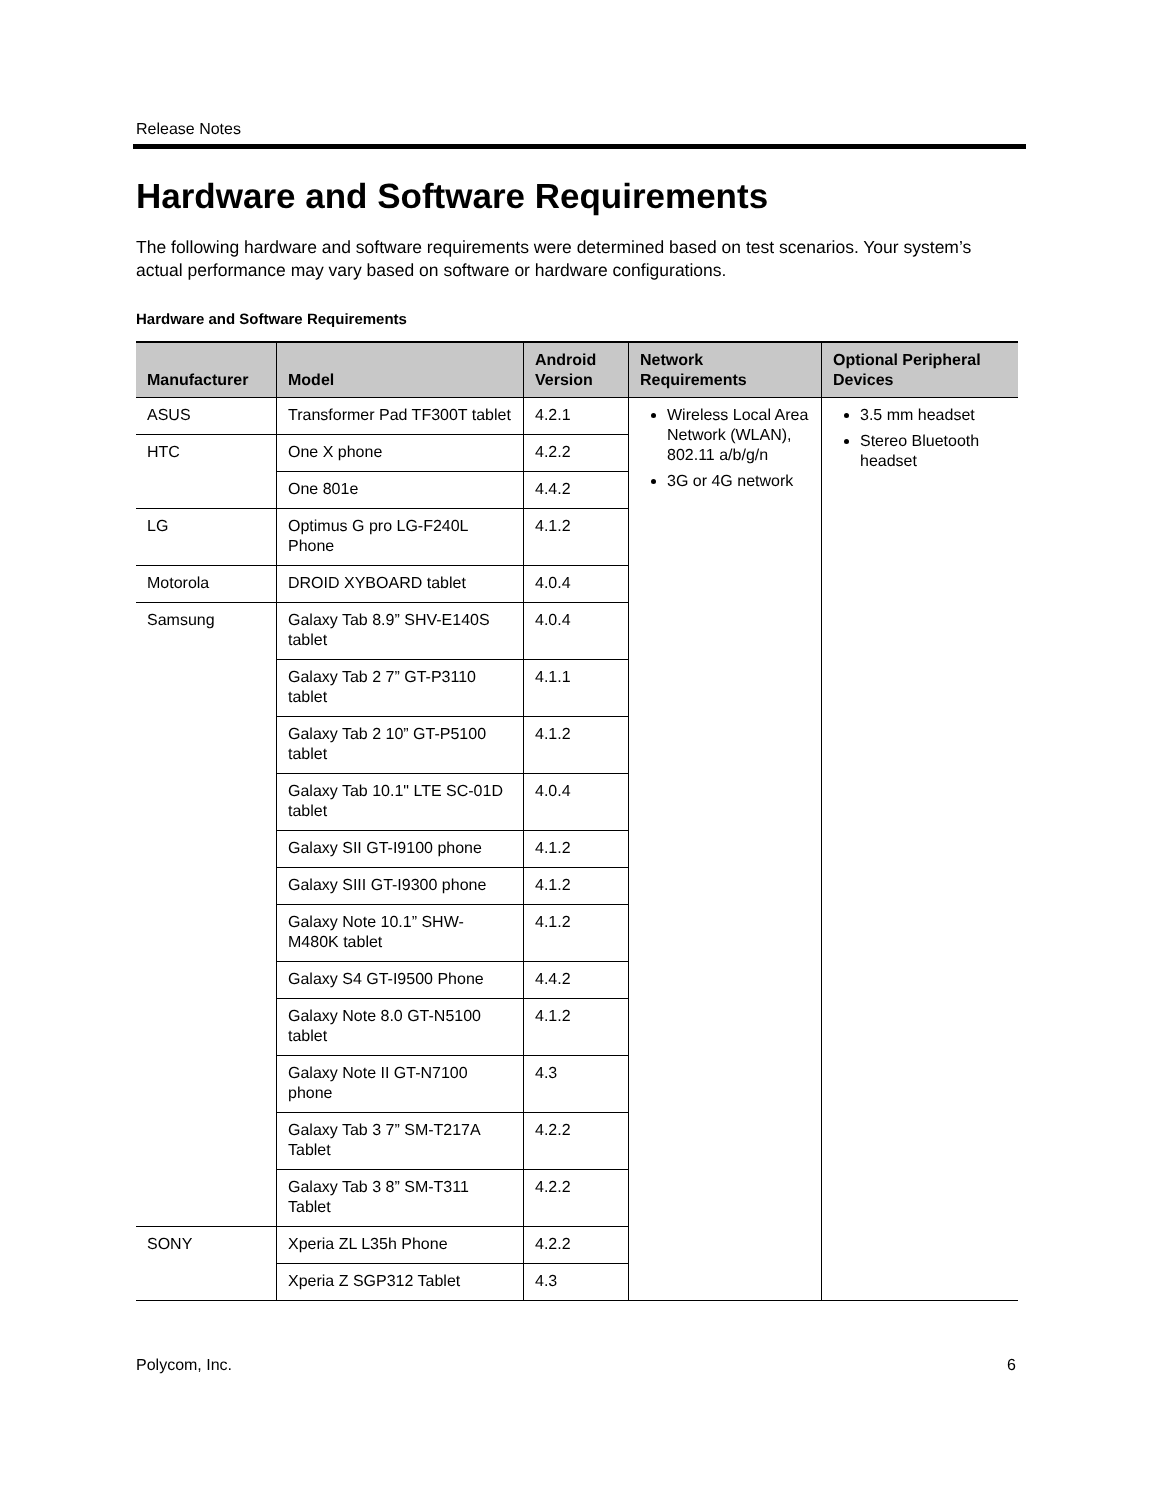Release Notes
Hardware and Software Requirements
The following hardware and software requirements were determined based on test scenarios. Your system’s actual performance may vary based on software or hardware configurations.
Hardware and Software Requirements
| Manufacturer | Model | Android Version | Network Requirements | Optional Peripheral Devices |
| --- | --- | --- | --- | --- |
| ASUS | Transformer Pad TF300T tablet | 4.2.1 | Wireless Local Area Network (WLAN), 802.11 a/b/g/n 3G or 4G network | 3.5 mm headset Stereo Bluetooth headset |
| HTC | One X phone | 4.2.2 | | |
| | One 801e | 4.4.2 | | |
| LG | Optimus G pro LG-F240L Phone | 4.1.2 | | |
| Motorola | DROID XYBOARD tablet | 4.0.4 | | |
| Samsung | Galaxy Tab 8.9” SHV-E140S tablet | 4.0.4 | | |
| | Galaxy Tab 2 7” GT-P3110 tablet | 4.1.1 | | |
| | Galaxy Tab 2 10” GT-P5100 tablet | 4.1.2 | | |
| | Galaxy Tab 10.1" LTE SC-01D tablet | 4.0.4 | | |
| | Galaxy SII GT-I9100 phone | 4.1.2 | | |
| | Galaxy SIII GT-I9300 phone | 4.1.2 | | |
| | Galaxy Note 10.1” SHW-M480K tablet | 4.1.2 | | |
| | Galaxy S4 GT-I9500 Phone | 4.4.2 | | |
| | Galaxy Note 8.0 GT-N5100 tablet | 4.1.2 | | |
| | Galaxy Note II GT-N7100 phone | 4.3 | | |
| | Galaxy Tab 3 7” SM-T217A Tablet | 4.2.2 | | |
| | Galaxy Tab 3 8” SM-T311 Tablet | 4.2.2 | | |
| SONY | Xperia ZL L35h Phone | 4.2.2 | | |
| | Xperia Z SGP312 Tablet | 4.3 | | |
Polycom, Inc. 6